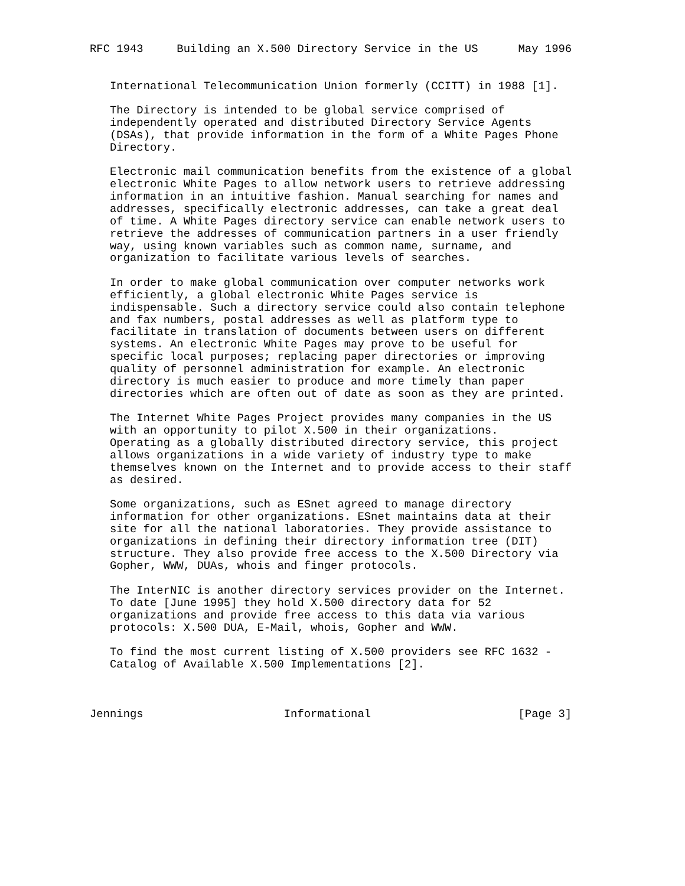RFC 1943     Building an X.500 Directory Service in the US      May 1996


   International Telecommunication Union formerly (CCITT) in 1988 [1].

   The Directory is intended to be global service comprised of
   independently operated and distributed Directory Service Agents
   (DSAs), that provide information in the form of a White Pages Phone
   Directory.

   Electronic mail communication benefits from the existence of a global
   electronic White Pages to allow network users to retrieve addressing
   information in an intuitive fashion. Manual searching for names and
   addresses, specifically electronic addresses, can take a great deal
   of time. A White Pages directory service can enable network users to
   retrieve the addresses of communication partners in a user friendly
   way, using known variables such as common name, surname, and
   organization to facilitate various levels of searches.

   In order to make global communication over computer networks work
   efficiently, a global electronic White Pages service is
   indispensable. Such a directory service could also contain telephone
   and fax numbers, postal addresses as well as platform type to
   facilitate in translation of documents between users on different
   systems. An electronic White Pages may prove to be useful for
   specific local purposes; replacing paper directories or improving
   quality of personnel administration for example. An electronic
   directory is much easier to produce and more timely than paper
   directories which are often out of date as soon as they are printed.

   The Internet White Pages Project provides many companies in the US
   with an opportunity to pilot X.500 in their organizations.
   Operating as a globally distributed directory service, this project
   allows organizations in a wide variety of industry type to make
   themselves known on the Internet and to provide access to their staff
   as desired.

   Some organizations, such as ESnet agreed to manage directory
   information for other organizations. ESnet maintains data at their
   site for all the national laboratories. They provide assistance to
   organizations in defining their directory information tree (DIT)
   structure. They also provide free access to the X.500 Directory via
   Gopher, WWW, DUAs, whois and finger protocols.

   The InterNIC is another directory services provider on the Internet.
   To date [June 1995] they hold X.500 directory data for 52
   organizations and provide free access to this data via various
   protocols: X.500 DUA, E-Mail, whois, Gopher and WWW.

   To find the most current listing of X.500 providers see RFC 1632 -
   Catalog of Available X.500 Implementations [2].



Jennings                     Informational                      [Page 3]